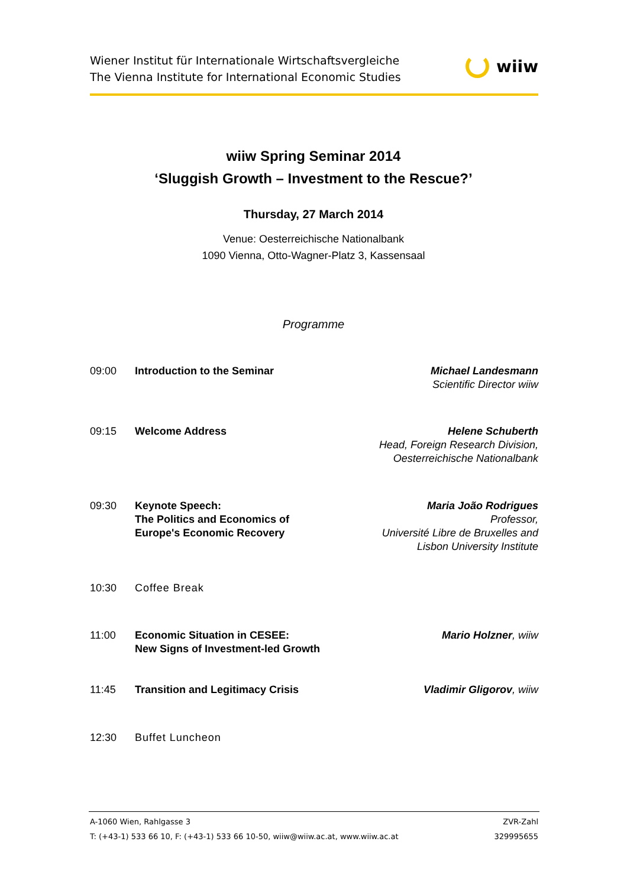Wiener Institut für Internationale Wirtschaftsvergleiche
The Vienna Institute for International Economic Studies
wiiw
wiiw Spring Seminar 2014
‘Sluggish Growth – Investment to the Rescue?’
Thursday, 27 March 2014
Venue: Oesterreichische Nationalbank
1090 Vienna, Otto-Wagner-Platz 3, Kassensaal
Programme
| 09:00 | Introduction to the Seminar | Michael Landesmann Scientific Director wiiw |
| 09:15 | Welcome Address | Helene Schuberth Head, Foreign Research Division, Oesterreichische Nationalbank |
| 09:30 | Keynote Speech: The Politics and Economics of Europe's Economic Recovery | Maria João Rodrigues Professor, Université Libre de Bruxelles and Lisbon University Institute |
| 10:30 | Coffee Break | |
| 11:00 | Economic Situation in CESEE: New Signs of Investment-led Growth | Mario Holzner , wiiw |
| 11:45 | Transition and Legitimacy Crisis | Vladimir Gligorov , wiiw |
| 12:30 | Buffet Luncheon | |
A-1060 Wien, Rahlgasse 3
T: (+43-1) 533 66 10, F: (+43-1) 533 66 10-50, wiiw@wiiw.ac.at, www.wiiw.ac.at
ZVR-Zahl
329995655